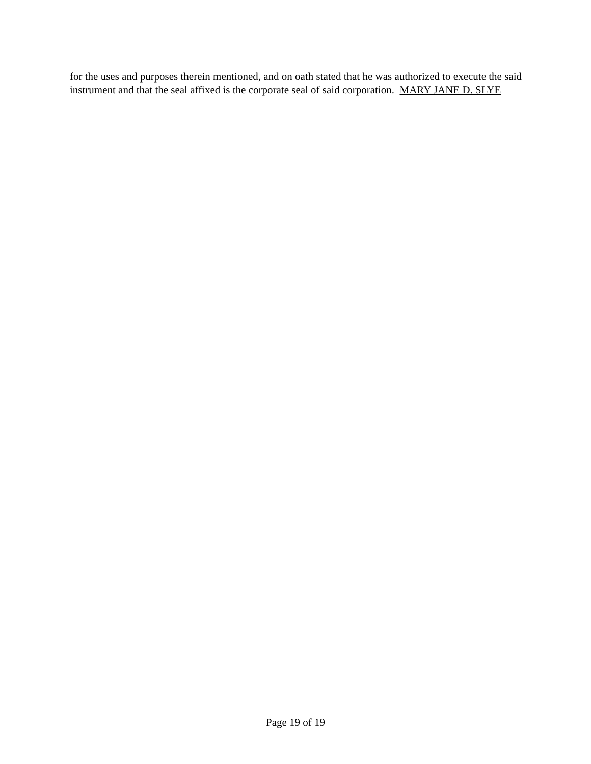for the uses and purposes therein mentioned, and on oath stated that he was authorized to execute the said instrument and that the seal affixed is the corporate seal of said corporation. MARY JANE D. SLYE
Page 19 of 19